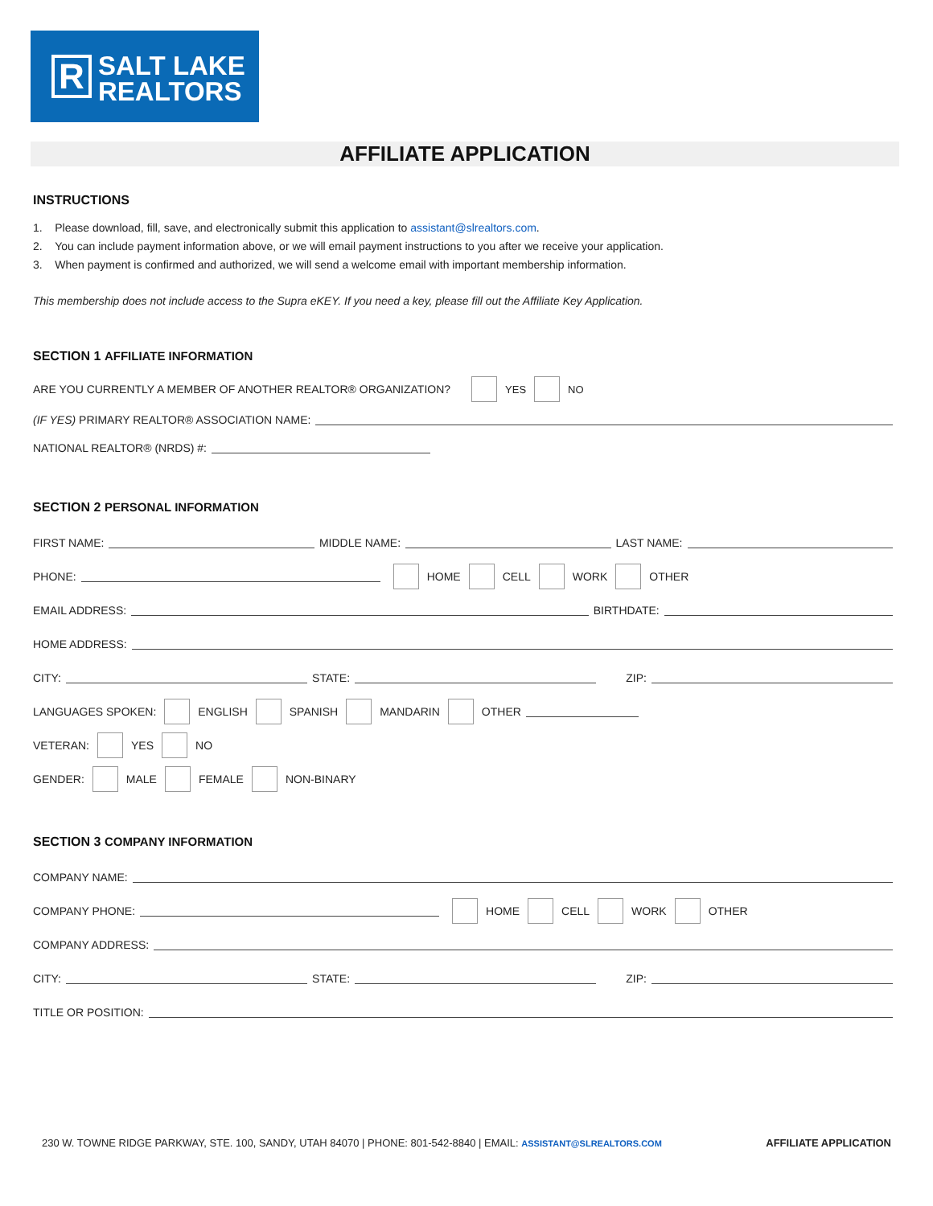R
SALT LAKE
REALTORS
AFFILIATE APPLICATION
INSTRUCTIONS
1. Please download, fill, save, and electronically submit this application to assistant@slrealtors.com.
2. You can include payment information above, or we will email payment instructions to you after we receive your application.
3. When payment is confirmed and authorized, we will send a welcome email with important membership information.
This membership does not include access to the Supra eKEY. If you need a key, please fill out the Affiliate Key Application.
SECTION 1 AFFILIATE INFORMATION
ARE YOU CURRENTLY A MEMBER OF ANOTHER REALTOR® ORGANIZATION? YES NO
(IF YES) PRIMARY REALTOR® ASSOCIATION NAME:
NATIONAL REALTOR® (NRDS) #:
SECTION 2 PERSONAL INFORMATION
FIRST NAME: MIDDLE NAME: LAST NAME:
PHONE: HOME CELL WORK OTHER
EMAIL ADDRESS: BIRTHDATE:
HOME ADDRESS:
CITY: STATE: ZIP:
LANGUAGES SPOKEN: ENGLISH SPANISH MANDARIN OTHER
VETERAN: YES NO
GENDER: MALE FEMALE NON-BINARY
SECTION 3 COMPANY INFORMATION
COMPANY NAME:
COMPANY PHONE: HOME CELL WORK OTHER
COMPANY ADDRESS:
CITY: STATE: ZIP:
TITLE OR POSITION:
230 W. TOWNE RIDGE PARKWAY, STE. 100, SANDY, UTAH 84070 | PHONE: 801-542-8840 | EMAIL: ASSISTANT@SLREALTORS.COM AFFILIATE APPLICATION